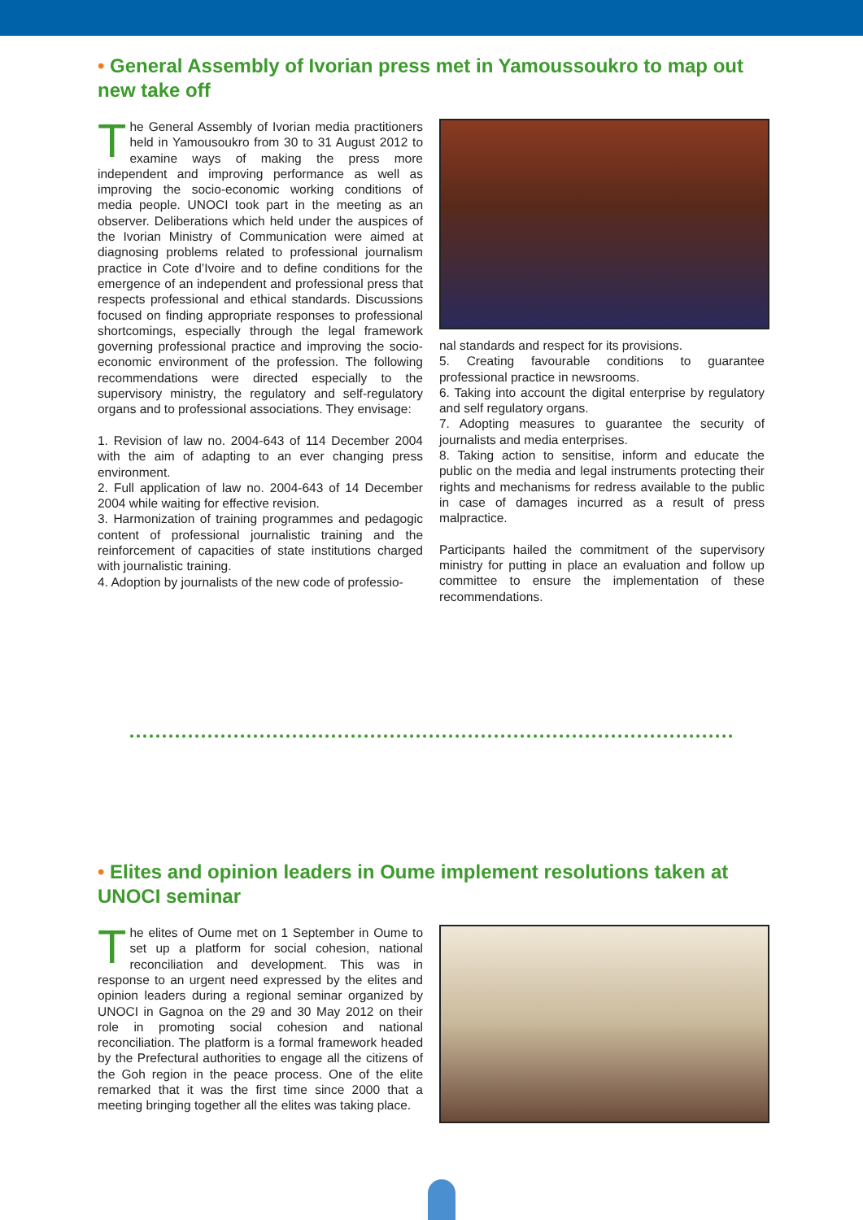• General Assembly of Ivorian press met in Yamoussoukro to map out new take off
The General Assembly of Ivorian media practitioners held in Yamousoukro from 30 to 31 August 2012 to examine ways of making the press more independent and improving performance as well as improving the socio-economic working conditions of media people. UNOCI took part in the meeting as an observer. Deliberations which held under the auspices of the Ivorian Ministry of Communication were aimed at diagnosing problems related to professional journalism practice in Cote d’Ivoire and to define conditions for the emergence of an independent and professional press that respects professional and ethical standards. Discussions focused on finding appropriate responses to professional shortcomings, especially through the legal framework governing professional practice and improving the socio-economic environment of the profession. The following recommendations were directed especially to the supervisory ministry, the regulatory and self-regulatory organs and to professional associations. They envisage:
1. Revision of law no. 2004-643 of 114 December 2004 with the aim of adapting to an ever changing press environment.
2. Full application of law no. 2004-643 of 14 December 2004 while waiting for effective revision.
3. Harmonization of training programmes and pedagogic content of professional journalistic training and the reinforcement of capacities of state institutions charged with journalistic training.
4. Adoption by journalists of the new code of professio-
nal standards and respect for its provisions.
5. Creating favourable conditions to guarantee professional practice in newsrooms.
6. Taking into account the digital enterprise by regulatory and self regulatory organs.
7. Adopting measures to guarantee the security of journalists and media enterprises.
8. Taking action to sensitise, inform and educate the public on the media and legal instruments protecting their rights and mechanisms for redress available to the public in case of damages incurred as a result of press malpractice.
Participants hailed the commitment of the supervisory ministry for putting in place an evaluation and follow up committee to ensure the implementation of these recommendations.
• Elites and opinion leaders in Oume implement resolutions taken at UNOCI seminar
The elites of Oume met on 1 September in Oume to set up a platform for social cohesion, national reconciliation and development. This was in response to an urgent need expressed by the elites and opinion leaders during a regional seminar organized by UNOCI in Gagnoa on the 29 and 30 May 2012 on their role in promoting social cohesion and national reconciliation. The platform is a formal framework headed by the Prefectural authorities to engage all the citizens of the Goh region in the peace process. One of the elite remarked that it was the first time since 2000 that a meeting bringing together all the elites was taking place.